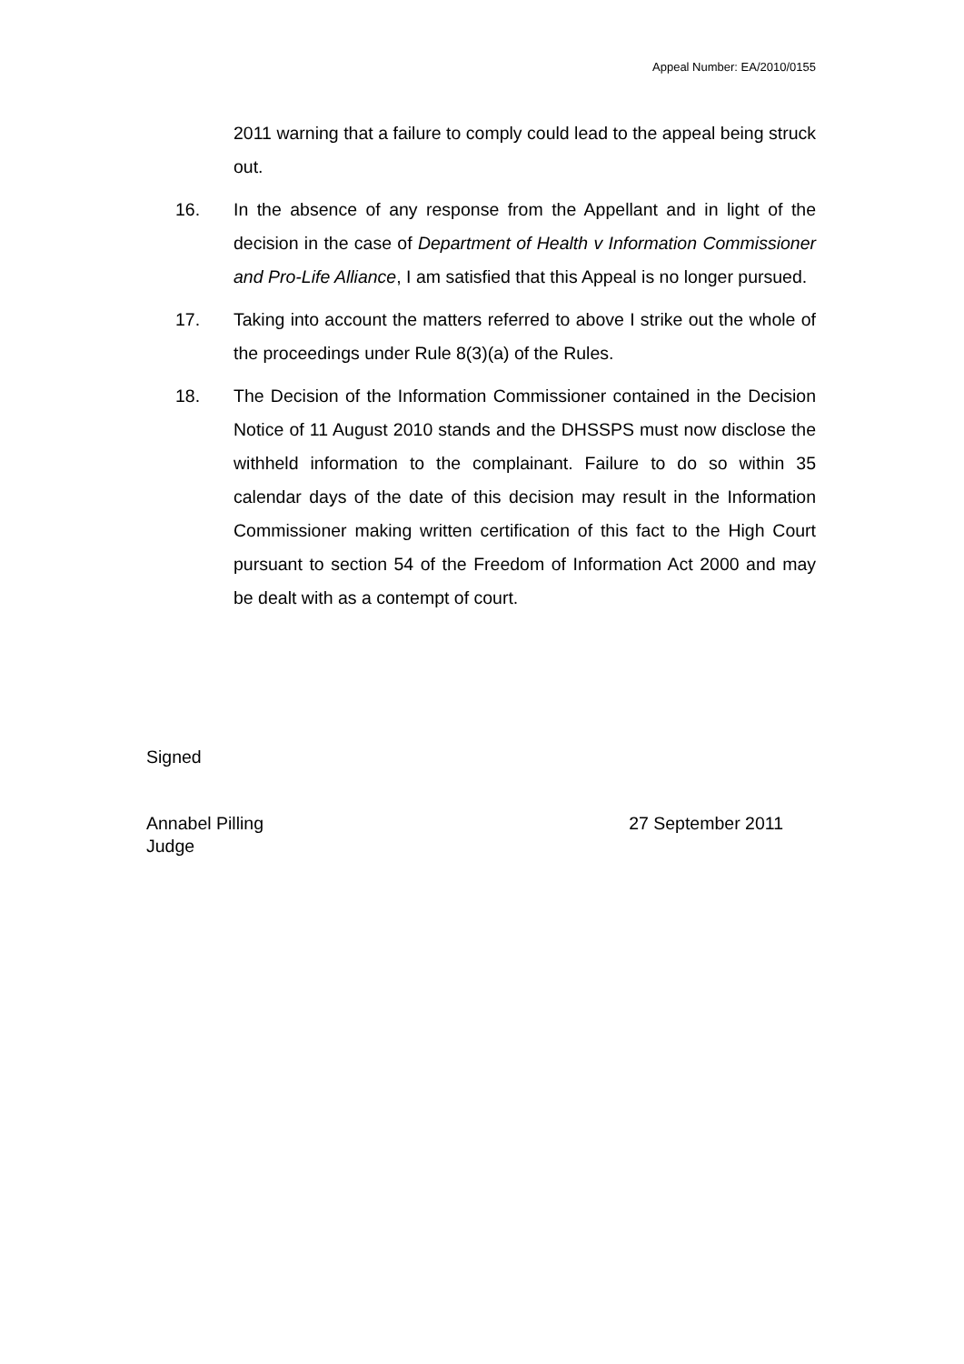Appeal Number: EA/2010/0155
2011 warning that a failure to comply could lead to the appeal being struck out.
16. In the absence of any response from the Appellant and in light of the decision in the case of Department of Health v Information Commissioner and Pro-Life Alliance, I am satisfied that this Appeal is no longer pursued.
17. Taking into account the matters referred to above I strike out the whole of the proceedings under Rule 8(3)(a) of the Rules.
18. The Decision of the Information Commissioner contained in the Decision Notice of 11 August 2010 stands and the DHSSPS must now disclose the withheld information to the complainant. Failure to do so within 35 calendar days of the date of this decision may result in the Information Commissioner making written certification of this fact to the High Court pursuant to section 54 of the Freedom of Information Act 2000 and may be dealt with as a contempt of court.
Signed
Annabel Pilling
Judge 27 September 2011